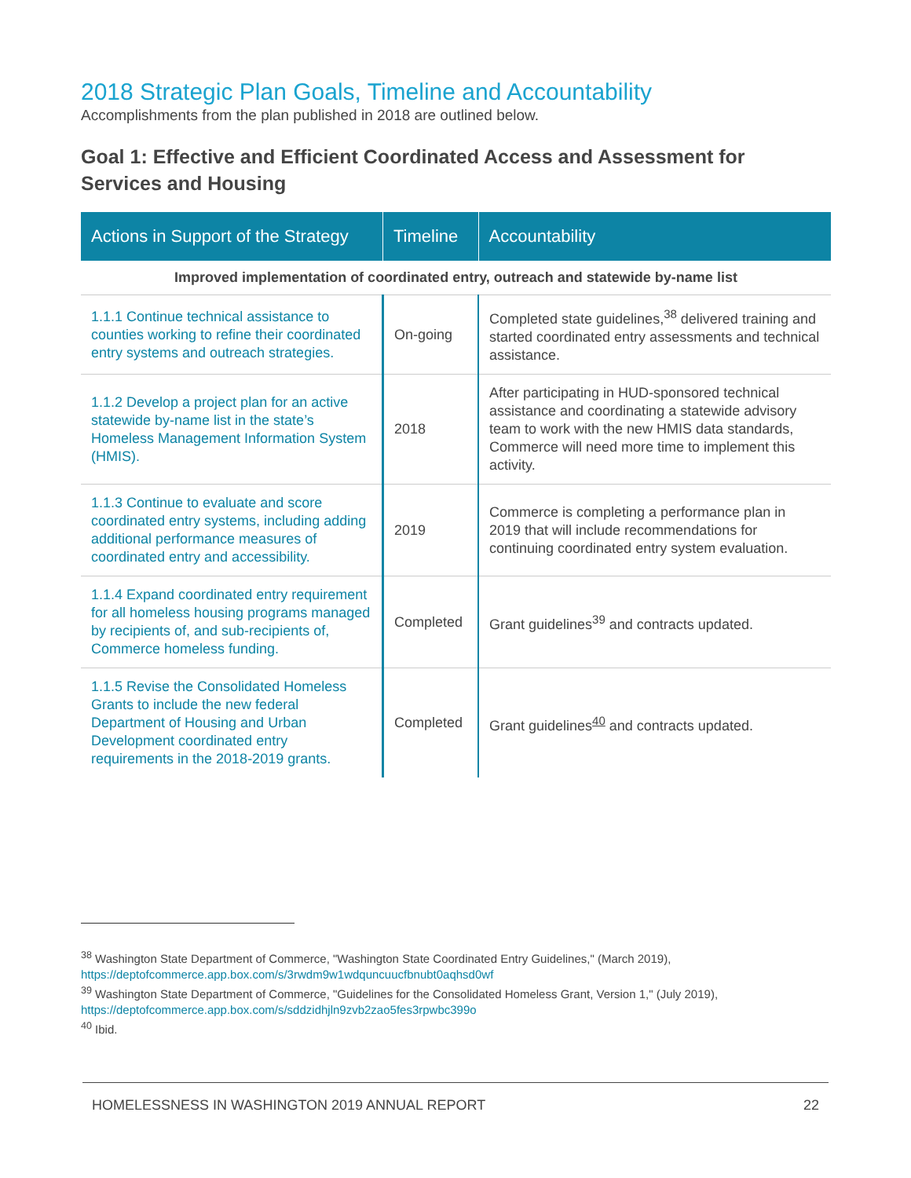2018 Strategic Plan Goals, Timeline and Accountability
Accomplishments from the plan published in 2018 are outlined below.
Goal 1: Effective and Efficient Coordinated Access and Assessment for Services and Housing
| Actions in Support of the Strategy | Timeline | Accountability |
| --- | --- | --- |
| Improved implementation of coordinated entry, outreach and statewide by-name list | | |
| 1.1.1 Continue technical assistance to counties working to refine their coordinated entry systems and outreach strategies. | On-going | Completed state guidelines,<sup>38</sup> delivered training and started coordinated entry assessments and technical assistance. |
| 1.1.2 Develop a project plan for an active statewide by-name list in the state’s Homeless Management Information System (HMIS). | 2018 | After participating in HUD-sponsored technical assistance and coordinating a statewide advisory team to work with the new HMIS data standards, Commerce will need more time to implement this activity. |
| 1.1.3 Continue to evaluate and score coordinated entry systems, including adding additional performance measures of coordinated entry and accessibility. | 2019 | Commerce is completing a performance plan in 2019 that will include recommendations for continuing coordinated entry system evaluation. |
| 1.1.4 Expand coordinated entry requirement for all homeless housing programs managed by recipients of, and sub-recipients of, Commerce homeless funding. | Completed | Grant guidelines<sup>39</sup> and contracts updated. |
| 1.1.5 Revise the Consolidated Homeless Grants to include the new federal Department of Housing and Urban Development coordinated entry requirements in the 2018-2019 grants. | Completed | Grant guidelines<sup>40</sup> and contracts updated. |
<sup>38</sup> Washington State Department of Commerce, "Washington State Coordinated Entry Guidelines," (March 2019), https://deptofcommerce.app.box.com/s/3rwdm9w1wdquncuucfbnubt0aqhsd0wf
<sup>39</sup> Washington State Department of Commerce, "Guidelines for the Consolidated Homeless Grant, Version 1," (July 2019), https://deptofcommerce.app.box.com/s/sddzidhjln9zvb2zao5fes3rpwbc399o
<sup>40</sup> Ibid.
HOMELESSNESS IN WASHINGTON 2019 ANNUAL REPORT 22